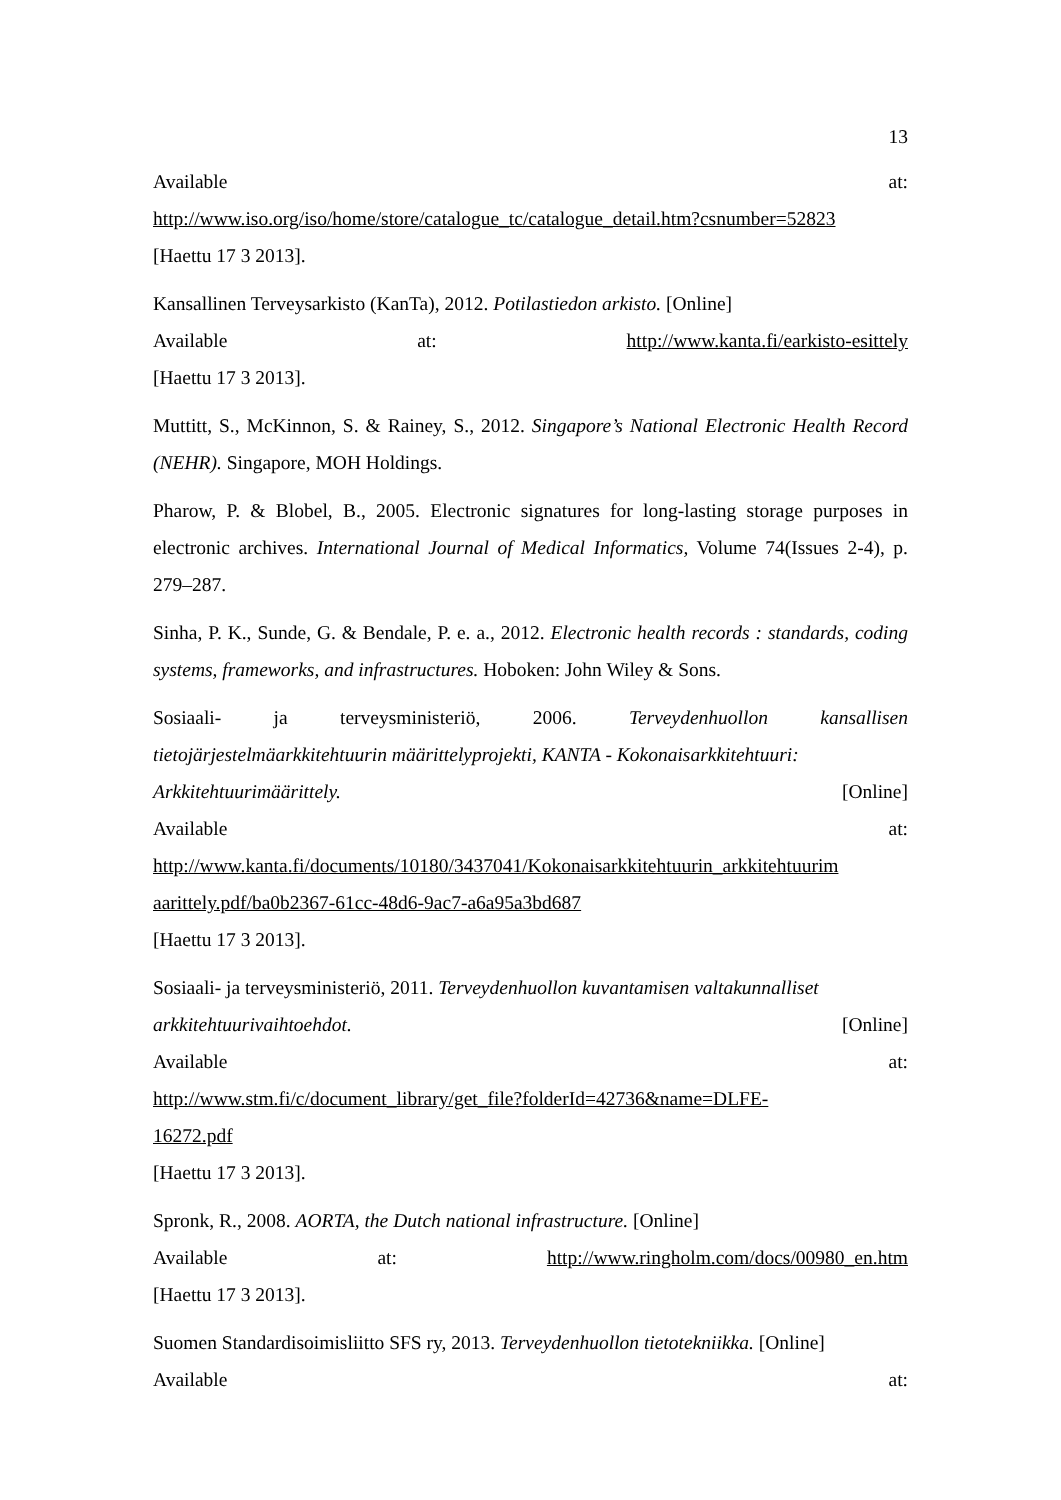13
Available at:
http://www.iso.org/iso/home/store/catalogue_tc/catalogue_detail.htm?csnumber=52823
[Haettu 17 3 2013].
Kansallinen Terveysarkisto (KanTa), 2012. Potilastiedon arkisto. [Online]
Available at: http://www.kanta.fi/earkisto-esittely
[Haettu 17 3 2013].
Muttitt, S., McKinnon, S. & Rainey, S., 2012. Singapore’s National Electronic Health Record (NEHR). Singapore, MOH Holdings.
Pharow, P. & Blobel, B., 2005. Electronic signatures for long-lasting storage purposes in electronic archives. International Journal of Medical Informatics, Volume 74(Issues 2-4), p. 279–287.
Sinha, P. K., Sunde, G. & Bendale, P. e. a., 2012. Electronic health records : standards, coding systems, frameworks, and infrastructures. Hoboken: John Wiley & Sons.
Sosiaali- ja terveysministeriö, 2006. Terveydenhuollon kansallisen tietojärjestelmäarkkitehtuurin määrittelyprojekti, KANTA - Kokonaisarkkitehtuuri:
Arkkitehtuurimäärittely. [Online]
Available at:
http://www.kanta.fi/documents/10180/3437041/Kokonaisarkkitehtuurin_arkkitehtuurim aarittely.pdf/ba0b2367-61cc-48d6-9ac7-a6a95a3bd687
[Haettu 17 3 2013].
Sosiaali- ja terveysministeriö, 2011. Terveydenhuollon kuvantamisen valtakunnalliset
arkkitehtuurivaihtoehdot. [Online]
Available at:
http://www.stm.fi/c/document_library/get_file?folderId=42736&name=DLFE-
16272.pdf
[Haettu 17 3 2013].
Spronk, R., 2008. AORTA, the Dutch national infrastructure. [Online]
Available at: http://www.ringholm.com/docs/00980_en.htm
[Haettu 17 3 2013].
Suomen Standardisoimisliitto SFS ry, 2013. Terveydenhuollon tietotekniikka. [Online]
Available at: